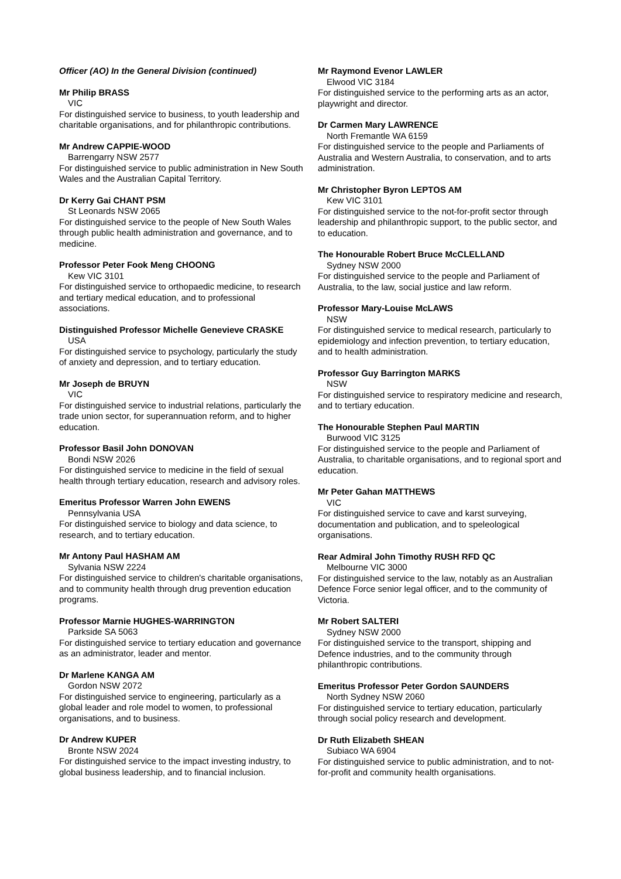Officer (AO) In the General Division (continued)
Mr Philip BRASS
VIC
For distinguished service to business, to youth leadership and charitable organisations, and for philanthropic contributions.
Mr Andrew CAPPIE-WOOD
Barrengarry NSW 2577
For distinguished service to public administration in New South Wales and the Australian Capital Territory.
Dr Kerry Gai CHANT PSM
St Leonards NSW 2065
For distinguished service to the people of New South Wales through public health administration and governance, and to medicine.
Professor Peter Fook Meng CHOONG
Kew VIC 3101
For distinguished service to orthopaedic medicine, to research and tertiary medical education, and to professional associations.
Distinguished Professor Michelle Genevieve CRASKE
USA
For distinguished service to psychology, particularly the study of anxiety and depression, and to tertiary education.
Mr Joseph de BRUYN
VIC
For distinguished service to industrial relations, particularly the trade union sector, for superannuation reform, and to higher education.
Professor Basil John DONOVAN
Bondi NSW 2026
For distinguished service to medicine in the field of sexual health through tertiary education, research and advisory roles.
Emeritus Professor Warren John EWENS
Pennsylvania USA
For distinguished service to biology and data science, to research, and to tertiary education.
Mr Antony Paul HASHAM AM
Sylvania NSW 2224
For distinguished service to children's charitable organisations, and to community health through drug prevention education programs.
Professor Marnie HUGHES-WARRINGTON
Parkside SA 5063
For distinguished service to tertiary education and governance as an administrator, leader and mentor.
Dr Marlene KANGA AM
Gordon NSW 2072
For distinguished service to engineering, particularly as a global leader and role model to women, to professional organisations, and to business.
Dr Andrew KUPER
Bronte NSW 2024
For distinguished service to the impact investing industry, to global business leadership, and to financial inclusion.
Mr Raymond Evenor LAWLER
Elwood VIC 3184
For distinguished service to the performing arts as an actor, playwright and director.
Dr Carmen Mary LAWRENCE
North Fremantle WA 6159
For distinguished service to the people and Parliaments of Australia and Western Australia, to conservation, and to arts administration.
Mr Christopher Byron LEPTOS AM
Kew VIC 3101
For distinguished service to the not-for-profit sector through leadership and philanthropic support, to the public sector, and to education.
The Honourable Robert Bruce McCLELLAND
Sydney NSW 2000
For distinguished service to the people and Parliament of Australia, to the law, social justice and law reform.
Professor Mary-Louise McLAWS
NSW
For distinguished service to medical research, particularly to epidemiology and infection prevention, to tertiary education, and to health administration.
Professor Guy Barrington MARKS
NSW
For distinguished service to respiratory medicine and research, and to tertiary education.
The Honourable Stephen Paul MARTIN
Burwood VIC 3125
For distinguished service to the people and Parliament of Australia, to charitable organisations, and to regional sport and education.
Mr Peter Gahan MATTHEWS
VIC
For distinguished service to cave and karst surveying, documentation and publication, and to speleological organisations.
Rear Admiral John Timothy RUSH RFD QC
Melbourne VIC 3000
For distinguished service to the law, notably as an Australian Defence Force senior legal officer, and to the community of Victoria.
Mr Robert SALTERI
Sydney NSW 2000
For distinguished service to the transport, shipping and Defence industries, and to the community through philanthropic contributions.
Emeritus Professor Peter Gordon SAUNDERS
North Sydney NSW 2060
For distinguished service to tertiary education, particularly through social policy research and development.
Dr Ruth Elizabeth SHEAN
Subiaco WA 6904
For distinguished service to public administration, and to not-for-profit and community health organisations.